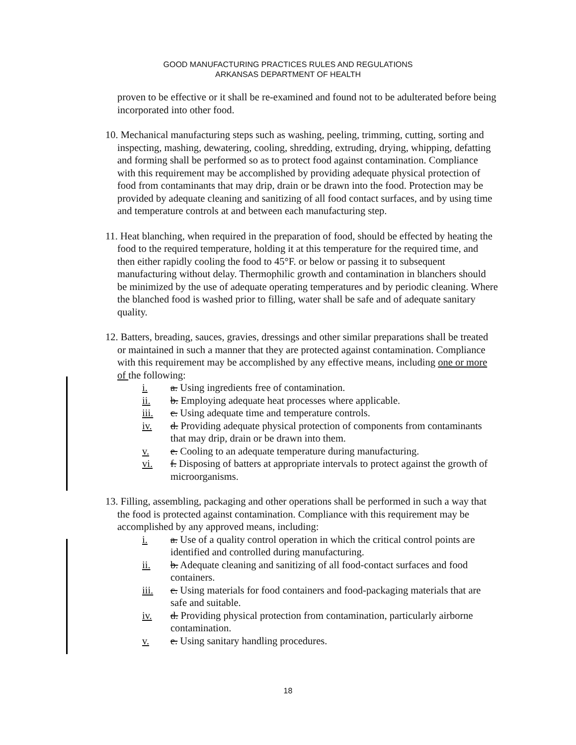GOOD MANUFACTURING PRACTICES RULES AND REGULATIONS
ARKANSAS DEPARTMENT OF HEALTH
proven to be effective or it shall be re-examined and found not to be adulterated before being incorporated into other food.
10. Mechanical manufacturing steps such as washing, peeling, trimming, cutting, sorting and inspecting, mashing, dewatering, cooling, shredding, extruding, drying, whipping, defatting and forming shall be performed so as to protect food against contamination. Compliance with this requirement may be accomplished by providing adequate physical protection of food from contaminants that may drip, drain or be drawn into the food. Protection may be provided by adequate cleaning and sanitizing of all food contact surfaces, and by using time and temperature controls at and between each manufacturing step.
11. Heat blanching, when required in the preparation of food, should be effected by heating the food to the required temperature, holding it at this temperature for the required time, and then either rapidly cooling the food to 45°F. or below or passing it to subsequent manufacturing without delay. Thermophilic growth and contamination in blanchers should be minimized by the use of adequate operating temperatures and by periodic cleaning. Where the blanched food is washed prior to filling, water shall be safe and of adequate sanitary quality.
12. Batters, breading, sauces, gravies, dressings and other similar preparations shall be treated or maintained in such a manner that they are protected against contamination. Compliance with this requirement may be accomplished by any effective means, including one or more of the following:
i. a. Using ingredients free of contamination.
ii. b. Employing adequate heat processes where applicable.
iii. c. Using adequate time and temperature controls.
iv. d. Providing adequate physical protection of components from contaminants that may drip, drain or be drawn into them.
v. e. Cooling to an adequate temperature during manufacturing.
vi. f. Disposing of batters at appropriate intervals to protect against the growth of microorganisms.
13. Filling, assembling, packaging and other operations shall be performed in such a way that the food is protected against contamination. Compliance with this requirement may be accomplished by any approved means, including:
i. a. Use of a quality control operation in which the critical control points are identified and controlled during manufacturing.
ii. b. Adequate cleaning and sanitizing of all food-contact surfaces and food containers.
iii. c. Using materials for food containers and food-packaging materials that are safe and suitable.
iv. d. Providing physical protection from contamination, particularly airborne contamination.
v. e. Using sanitary handling procedures.
18